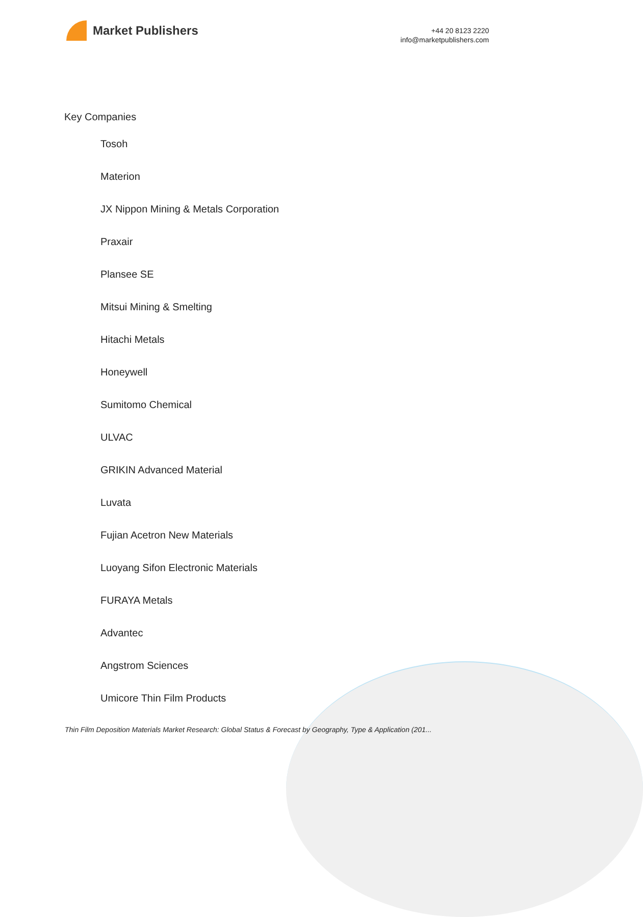Market Publishers
+44 20 8123 2220
info@marketpublishers.com
Key Companies
Tosoh
Materion
JX Nippon Mining & Metals Corporation
Praxair
Plansee SE
Mitsui Mining & Smelting
Hitachi Metals
Honeywell
Sumitomo Chemical
ULVAC
GRIKIN Advanced Material
Luvata
Fujian Acetron New Materials
Luoyang Sifon Electronic Materials
FURAYA Metals
Advantec
Angstrom Sciences
Umicore Thin Film Products
Thin Film Deposition Materials Market Research: Global Status & Forecast by Geography, Type & Application (201...